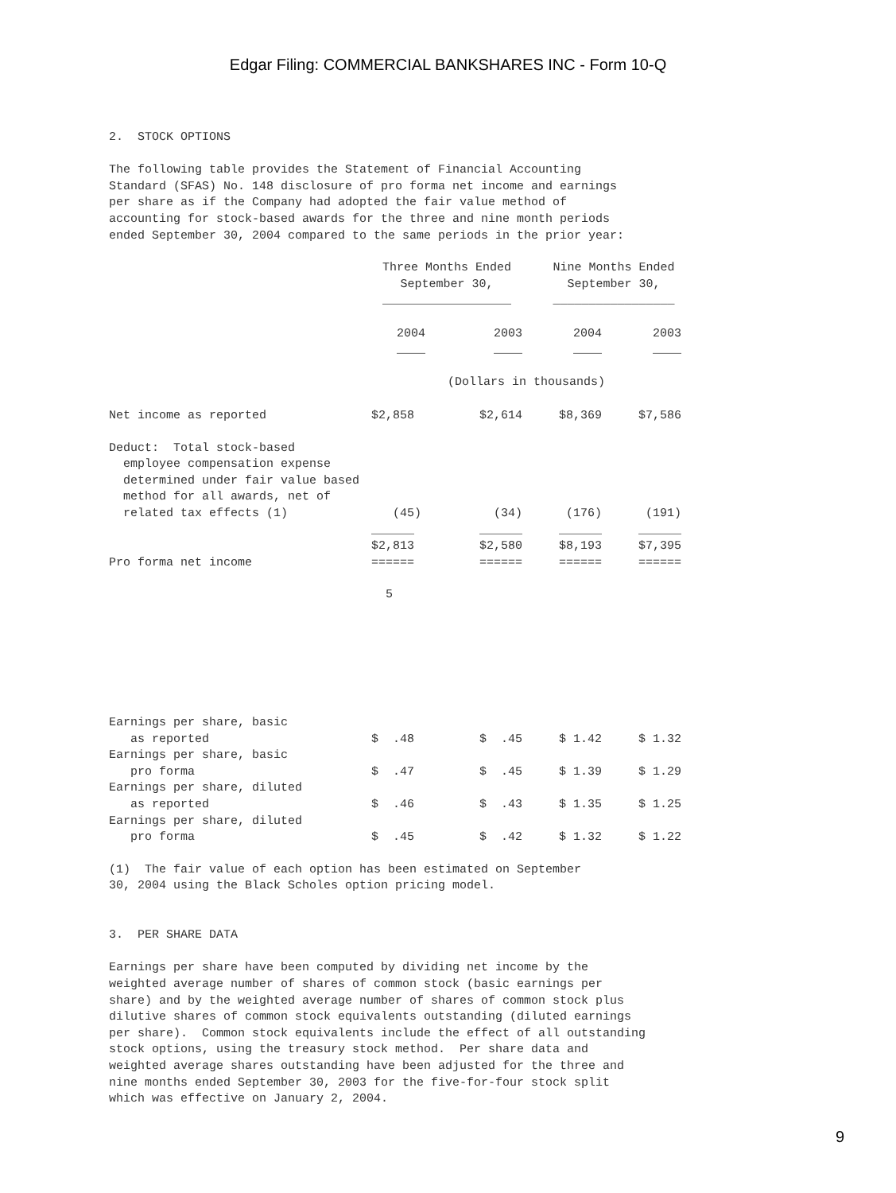Edgar Filing: COMMERCIAL BANKSHARES INC - Form 10-Q
2.  STOCK OPTIONS

The following table provides the Statement of Financial Accounting
Standard (SFAS) No. 148 disclosure of pro forma net income and earnings
per share as if the Company had adopted the fair value method of
accounting for stock-based awards for the three and nine month periods
ended September 30, 2004 compared to the same periods in the prior year:
| | Three Months Ended September 30, __________________ | | Nine Months Ended September 30, _________________ | |
| --- | --- | --- | --- | --- |
| | 2004 ____ | 2003 ____ | 2004 ____ | 2003 ____ |
| | (Dollars in thousands) | | | |
| Net income as reported | $2,858 | $2,614 | $8,369 | $7,586 |
| Deduct: Total stock-based employee compensation expense determined under fair value based method for all awards, net of related tax effects (1) | (45) | (34) | (176) | (191) |
| | ______ | ______ | ______ | ______ |
| Pro forma net income | $2,813 ====== | $2,580 ====== | $8,193 ====== | $7,395 ====== |
  5
| Earnings per share, basic as reported | $ .48 | $ .45 | $ 1.42 | $ 1.32 |
| Earnings per share, basic pro forma | $ .47 | $ .45 | $ 1.39 | $ 1.29 |
| Earnings per share, diluted as reported | $ .46 | $ .43 | $ 1.35 | $ 1.25 |
| Earnings per share, diluted pro forma | $ .45 | $ .42 | $ 1.32 | $ 1.22 |
(1)  The fair value of each option has been estimated on September
30, 2004 using the Black Scholes option pricing model.


3.  PER SHARE DATA

Earnings per share have been computed by dividing net income by the
weighted average number of shares of common stock (basic earnings per
share) and by the weighted average number of shares of common stock plus
dilutive shares of common stock equivalents outstanding (diluted earnings
per share).  Common stock equivalents include the effect of all outstanding
stock options, using the treasury stock method.  Per share data and
weighted average shares outstanding have been adjusted for the three and
nine months ended September 30, 2003 for the five-for-four stock split
which was effective on January 2, 2004.
9